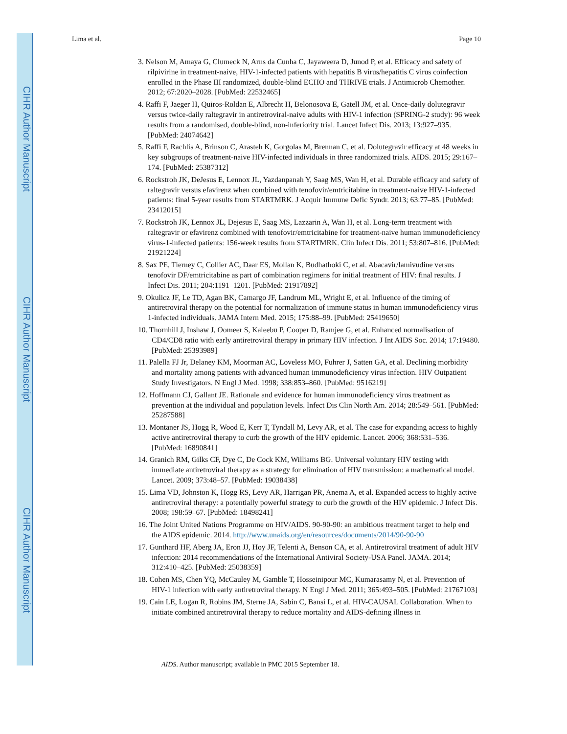CIHR Author Manuscript
CIHR Author Manuscript
CIHR Author Manuscript
Lima et al. Page 10
3. Nelson M, Amaya G, Clumeck N, Arns da Cunha C, Jayaweera D, Junod P, et al. Efficacy and safety of rilpivirine in treatment-naive, HIV-1-infected patients with hepatitis B virus/hepatitis C virus coinfection enrolled in the Phase III randomized, double-blind ECHO and THRIVE trials. J Antimicrob Chemother. 2012; 67:2020–2028. [PubMed: 22532465]
4. Raffi F, Jaeger H, Quiros-Roldan E, Albrecht H, Belonosova E, Gatell JM, et al. Once-daily dolutegravir versus twice-daily raltegravir in antiretroviral-naive adults with HIV-1 infection (SPRING-2 study): 96 week results from a randomised, double-blind, non-inferiority trial. Lancet Infect Dis. 2013; 13:927–935. [PubMed: 24074642]
5. Raffi F, Rachlis A, Brinson C, Arasteh K, Gorgolas M, Brennan C, et al. Dolutegravir efficacy at 48 weeks in key subgroups of treatment-naive HIV-infected individuals in three randomized trials. AIDS. 2015; 29:167–174. [PubMed: 25387312]
6. Rockstroh JK, DeJesus E, Lennox JL, Yazdanpanah Y, Saag MS, Wan H, et al. Durable efficacy and safety of raltegravir versus efavirenz when combined with tenofovir/emtricitabine in treatment-naive HIV-1-infected patients: final 5-year results from STARTMRK. J Acquir Immune Defic Syndr. 2013; 63:77–85. [PubMed: 23412015]
7. Rockstroh JK, Lennox JL, Dejesus E, Saag MS, Lazzarin A, Wan H, et al. Long-term treatment with raltegravir or efavirenz combined with tenofovir/emtricitabine for treatment-naive human immunodeficiency virus-1-infected patients: 156-week results from STARTMRK. Clin Infect Dis. 2011; 53:807–816. [PubMed: 21921224]
8. Sax PE, Tierney C, Collier AC, Daar ES, Mollan K, Budhathoki C, et al. Abacavir/lamivudine versus tenofovir DF/emtricitabine as part of combination regimens for initial treatment of HIV: final results. J Infect Dis. 2011; 204:1191–1201. [PubMed: 21917892]
9. Okulicz JF, Le TD, Agan BK, Camargo JF, Landrum ML, Wright E, et al. Influence of the timing of antiretroviral therapy on the potential for normalization of immune status in human immunodeficiency virus 1-infected individuals. JAMA Intern Med. 2015; 175:88–99. [PubMed: 25419650]
10. Thornhill J, Inshaw J, Oomeer S, Kaleebu P, Cooper D, Ramjee G, et al. Enhanced normalisation of CD4/CD8 ratio with early antiretroviral therapy in primary HIV infection. J Int AIDS Soc. 2014; 17:19480. [PubMed: 25393989]
11. Palella FJ Jr, Delaney KM, Moorman AC, Loveless MO, Fuhrer J, Satten GA, et al. Declining morbidity and mortality among patients with advanced human immunodeficiency virus infection. HIV Outpatient Study Investigators. N Engl J Med. 1998; 338:853–860. [PubMed: 9516219]
12. Hoffmann CJ, Gallant JE. Rationale and evidence for human immunodeficiency virus treatment as prevention at the individual and population levels. Infect Dis Clin North Am. 2014; 28:549–561. [PubMed: 25287588]
13. Montaner JS, Hogg R, Wood E, Kerr T, Tyndall M, Levy AR, et al. The case for expanding access to highly active antiretroviral therapy to curb the growth of the HIV epidemic. Lancet. 2006; 368:531–536. [PubMed: 16890841]
14. Granich RM, Gilks CF, Dye C, De Cock KM, Williams BG. Universal voluntary HIV testing with immediate antiretroviral therapy as a strategy for elimination of HIV transmission: a mathematical model. Lancet. 2009; 373:48–57. [PubMed: 19038438]
15. Lima VD, Johnston K, Hogg RS, Levy AR, Harrigan PR, Anema A, et al. Expanded access to highly active antiretroviral therapy: a potentially powerful strategy to curb the growth of the HIV epidemic. J Infect Dis. 2008; 198:59–67. [PubMed: 18498241]
16. The Joint United Nations Programme on HIV/AIDS. 90-90-90: an ambitious treatment target to help end the AIDS epidemic. 2014. http://www.unaids.org/en/resources/documents/2014/90-90-90
17. Gunthard HF, Aberg JA, Eron JJ, Hoy JF, Telenti A, Benson CA, et al. Antiretroviral treatment of adult HIV infection: 2014 recommendations of the International Antiviral Society-USA Panel. JAMA. 2014; 312:410–425. [PubMed: 25038359]
18. Cohen MS, Chen YQ, McCauley M, Gamble T, Hosseinipour MC, Kumarasamy N, et al. Prevention of HIV-1 infection with early antiretroviral therapy. N Engl J Med. 2011; 365:493–505. [PubMed: 21767103]
19. Cain LE, Logan R, Robins JM, Sterne JA, Sabin C, Bansi L, et al. HIV-CAUSAL Collaboration. When to initiate combined antiretroviral therapy to reduce mortality and AIDS-defining illness in
AIDS. Author manuscript; available in PMC 2015 September 18.